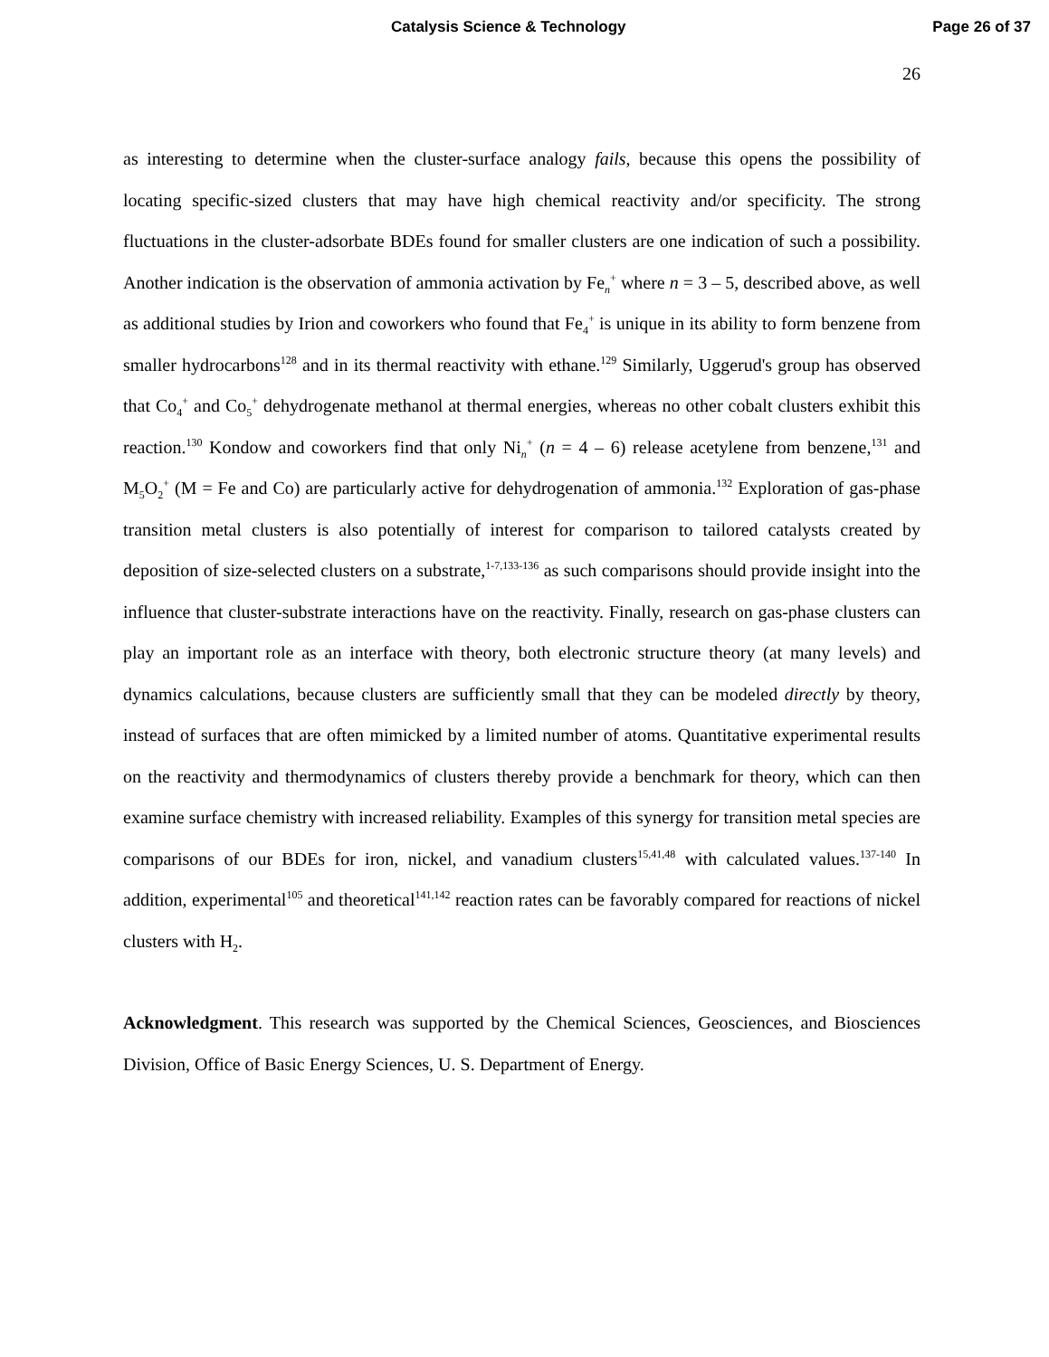Catalysis Science & Technology Page 26 of 37
26
as interesting to determine when the cluster-surface analogy fails, because this opens the possibility of locating specific-sized clusters that may have high chemical reactivity and/or specificity. The strong fluctuations in the cluster-adsorbate BDEs found for smaller clusters are one indication of such a possibility. Another indication is the observation of ammonia activation by Fe<sub>n</sub><sup>+</sup> where n = 3 – 5, described above, as well as additional studies by Irion and coworkers who found that Fe<sub>4</sub><sup>+</sup> is unique in its ability to form benzene from smaller hydrocarbons<sup>128</sup> and in its thermal reactivity with ethane.<sup>129</sup> Similarly, Uggerud's group has observed that Co<sub>4</sub><sup>+</sup> and Co<sub>5</sub><sup>+</sup> dehydrogenate methanol at thermal energies, whereas no other cobalt clusters exhibit this reaction.<sup>130</sup> Kondow and coworkers find that only Ni<sub>n</sub><sup>+</sup> (n = 4 – 6) release acetylene from benzene,<sup>131</sup> and M<sub>5</sub>O<sub>2</sub><sup>+</sup> (M = Fe and Co) are particularly active for dehydrogenation of ammonia.<sup>132</sup> Exploration of gas-phase transition metal clusters is also potentially of interest for comparison to tailored catalysts created by deposition of size-selected clusters on a substrate,<sup>1-7,133-136</sup> as such comparisons should provide insight into the influence that cluster-substrate interactions have on the reactivity. Finally, research on gas-phase clusters can play an important role as an interface with theory, both electronic structure theory (at many levels) and dynamics calculations, because clusters are sufficiently small that they can be modeled directly by theory, instead of surfaces that are often mimicked by a limited number of atoms. Quantitative experimental results on the reactivity and thermodynamics of clusters thereby provide a benchmark for theory, which can then examine surface chemistry with increased reliability. Examples of this synergy for transition metal species are comparisons of our BDEs for iron, nickel, and vanadium clusters<sup>15,41,48</sup> with calculated values.<sup>137-140</sup> In addition, experimental<sup>105</sup> and theoretical<sup>141,142</sup> reaction rates can be favorably compared for reactions of nickel clusters with H<sub>2</sub>.
Acknowledgment. This research was supported by the Chemical Sciences, Geosciences, and Biosciences Division, Office of Basic Energy Sciences, U. S. Department of Energy.